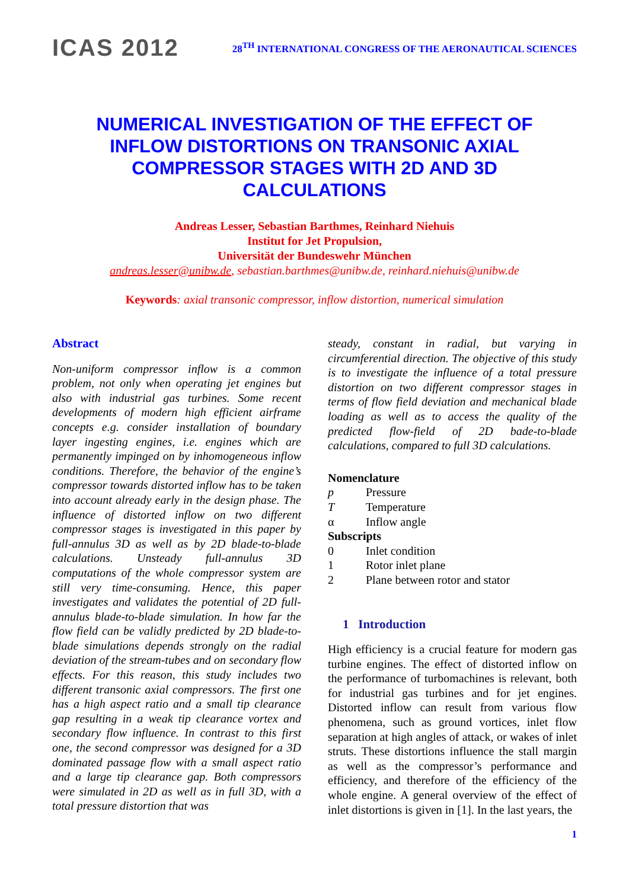ICAS 2012
28<sup>TH</sup> INTERNATIONAL CONGRESS OF THE AERONAUTICAL SCIENCES
NUMERICAL INVESTIGATION OF THE EFFECT OF INFLOW DISTORTIONS ON TRANSONIC AXIAL COMPRESSOR STAGES WITH 2D AND 3D CALCULATIONS
Andreas Lesser, Sebastian Barthmes, Reinhard Niehuis
Institut for Jet Propulsion,
Universität der Bundeswehr München
andreas.lesser@unibw.de, sebastian.barthmes@unibw.de, reinhard.niehuis@unibw.de
Keywords: axial transonic compressor, inflow distortion, numerical simulation
Abstract
Non-uniform compressor inflow is a common problem, not only when operating jet engines but also with industrial gas turbines. Some recent developments of modern high efficient airframe concepts e.g. consider installation of boundary layer ingesting engines, i.e. engines which are permanently impinged on by inhomogeneous inflow conditions. Therefore, the behavior of the engine’s compressor towards distorted inflow has to be taken into account already early in the design phase. The influence of distorted inflow on two different compressor stages is investigated in this paper by full-annulus 3D as well as by 2D blade-to-blade calculations. Unsteady full-annulus 3D computations of the whole compressor system are still very time-consuming. Hence, this paper investigates and validates the potential of 2D full-annulus blade-to-blade simulation. In how far the flow field can be validly predicted by 2D blade-to-blade simulations depends strongly on the radial deviation of the stream-tubes and on secondary flow effects. For this reason, this study includes two different transonic axial compressors. The first one has a high aspect ratio and a small tip clearance gap resulting in a weak tip clearance vortex and secondary flow influence. In contrast to this first one, the second compressor was designed for a 3D dominated passage flow with a small aspect ratio and a large tip clearance gap. Both compressors were simulated in 2D as well as in full 3D, with a total pressure distortion that was
steady, constant in radial, but varying in circumferential direction. The objective of this study is to investigate the influence of a total pressure distortion on two different compressor stages in terms of flow field deviation and mechanical blade loading as well as to access the quality of the predicted flow-field of 2D bade-to-blade calculations, compared to full 3D calculations.
Nomenclature
| p | Pressure |
| T | Temperature |
| α | Inflow angle |
Subscripts
| 0 | Inlet condition |
| 1 | Rotor inlet plane |
| 2 | Plane between rotor and stator |
1 Introduction
High efficiency is a crucial feature for modern gas turbine engines. The effect of distorted inflow on the performance of turbomachines is relevant, both for industrial gas turbines and for jet engines. Distorted inflow can result from various flow phenomena, such as ground vortices, inlet flow separation at high angles of attack, or wakes of inlet struts. These distortions influence the stall margin as well as the compressor’s performance and efficiency, and therefore of the efficiency of the whole engine. A general overview of the effect of inlet distortions is given in [1]. In the last years, the
1